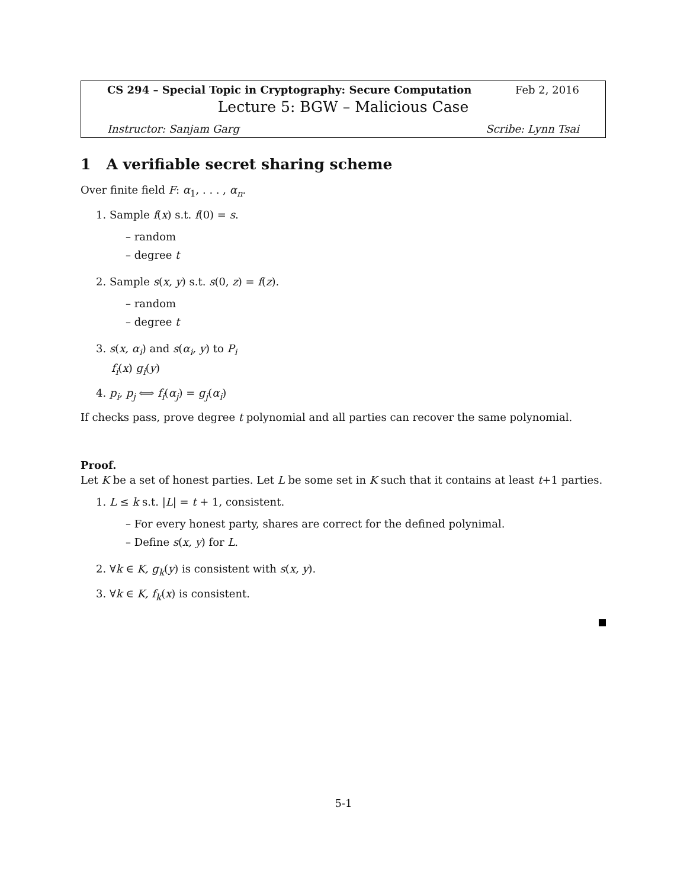CS 294 – Special Topic in Cryptography: Secure Computation Feb 2, 2016
Lecture 5: BGW – Malicious Case
Instructor: Sanjam Garg Scribe: Lynn Tsai
1 A verifiable secret sharing scheme
Over finite field F: α<sub>1</sub>, . . . , α<sub>n</sub>.
1. Sample f(x) s.t. f(0) = s.
– random
– degree t
2. Sample s(x, y) s.t. s(0, z) = f(z).
– random
– degree t
3. s(x, α<sub>i</sub>) and s(α<sub>i</sub>, y) to P<sub>i</sub>
f<sub>i</sub>(x) g<sub>i</sub>(y)
4. p<sub>i</sub>, p<sub>j</sub> ⟺ f<sub>i</sub>(α<sub>j</sub>) = g<sub>j</sub>(α<sub>i</sub>)
If checks pass, prove degree t polynomial and all parties can recover the same polynomial.
Proof.
Let K be a set of honest parties. Let L be some set in K such that it contains at least t+1 parties.
1. L ≤ k s.t. |L| = t + 1, consistent.
– For every honest party, shares are correct for the defined polynimal.
– Define s(x, y) for L.
2. ∀k ∈ K, g<sub>k</sub>(y) is consistent with s(x, y).
3. ∀k ∈ K, f<sub>k</sub>(x) is consistent.
5-1